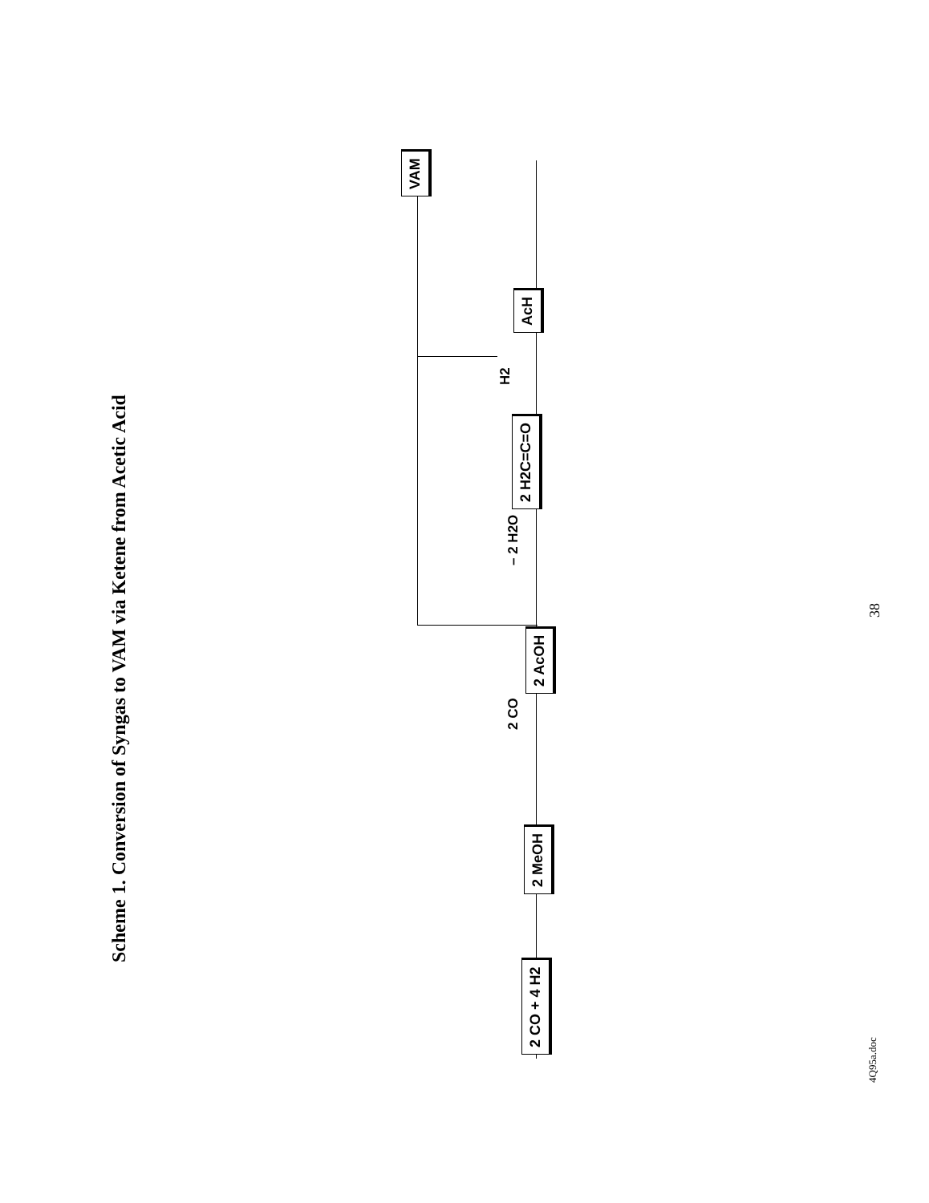Scheme 1. Conversion of Syngas to VAM via Ketene from Acetic Acid
2 CO + 4 H2 2 MeOH
2 CO
2 AcOH
– 2 H2O 2 H2C=C=O
H2
AcH
VAM
38
4Q95a.doc